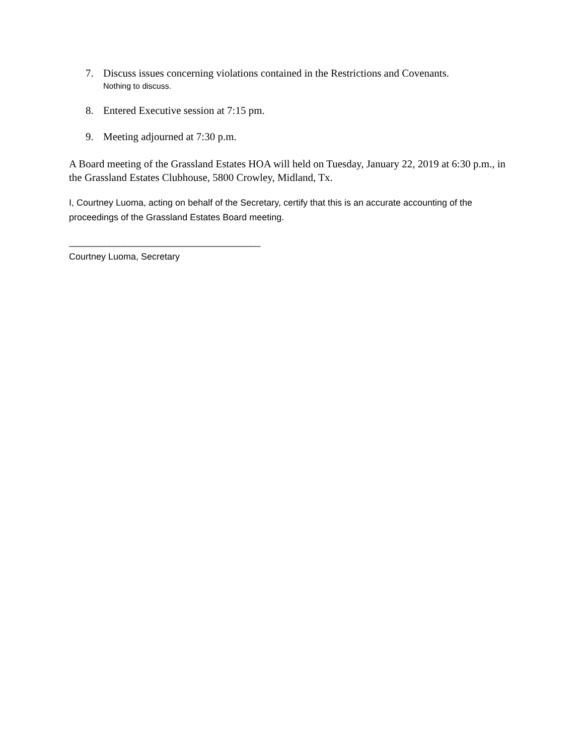7. Discuss issues concerning violations contained in the Restrictions and Covenants.
Nothing to discuss.
8. Entered Executive session at 7:15 pm.
9. Meeting adjourned at 7:30 p.m.
A Board meeting of the Grassland Estates HOA will held on Tuesday, January 22, 2019 at 6:30 p.m., in the Grassland Estates Clubhouse, 5800 Crowley, Midland, Tx.
I, Courtney Luoma, acting on behalf of the Secretary, certify that this is an accurate accounting of the proceedings of the Grassland Estates Board meeting.
______________________________________
Courtney Luoma, Secretary